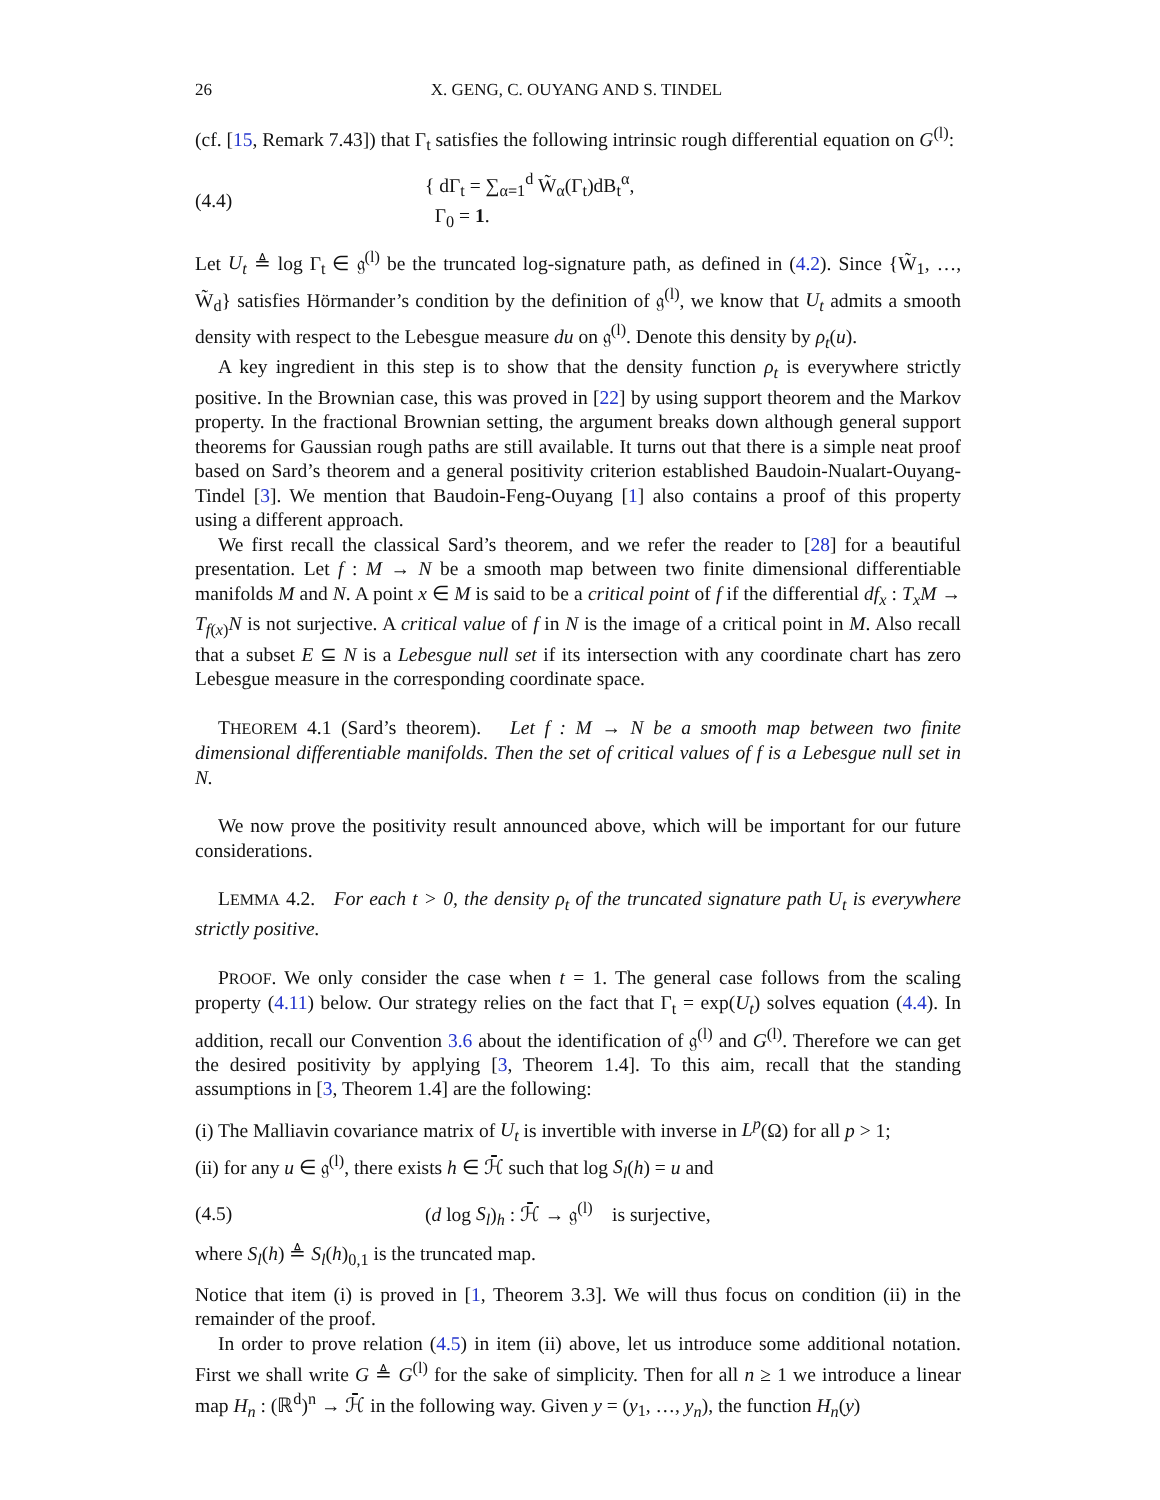26 X. GENG, C. OUYANG AND S. TINDEL
(cf. [15, Remark 7.43]) that Γ<sub>t</sub> satisfies the following intrinsic rough differential equation on G<sup>(l)</sup>:
(4.4) { dΓ<sub>t</sub> = ∑<sub>α=1</sub><sup>d</sup> W̃<sub>α</sub>(Γ<sub>t</sub>)dB<sub>t</sub><sup>α</sup>,
Γ<sub>0</sub> = 1.
Let U<sub>t</sub> ≜ log Γ<sub>t</sub> ∈ 𝔤<sup>(l)</sup> be the truncated log-signature path, as defined in (4.2). Since {W̃<sub>1</sub>, …, W̃<sub>d</sub>} satisfies Hörmander’s condition by the definition of 𝔤<sup>(l)</sup>, we know that U<sub>t</sub> admits a smooth density with respect to the Lebesgue measure du on 𝔤<sup>(l)</sup>. Denote this density by ρ<sub>t</sub>(u).
A key ingredient in this step is to show that the density function ρ<sub>t</sub> is everywhere strictly positive. In the Brownian case, this was proved in [22] by using support theorem and the Markov property. In the fractional Brownian setting, the argument breaks down although general support theorems for Gaussian rough paths are still available. It turns out that there is a simple neat proof based on Sard’s theorem and a general positivity criterion established Baudoin-Nualart-Ouyang-Tindel [3]. We mention that Baudoin-Feng-Ouyang [1] also contains a proof of this property using a different approach.
We first recall the classical Sard’s theorem, and we refer the reader to [28] for a beautiful presentation. Let f : M → N be a smooth map between two finite dimensional differentiable manifolds M and N. A point x ∈ M is said to be a critical point of f if the differential df<sub>x</sub> : T<sub>x</sub>M → T<sub>f(x)</sub>N is not surjective. A critical value of f in N is the image of a critical point in M. Also recall that a subset E ⊆ N is a Lebesgue null set if its intersection with any coordinate chart has zero Lebesgue measure in the corresponding coordinate space.
THEOREM 4.1 (Sard’s theorem). Let f : M → N be a smooth map between two finite dimensional differentiable manifolds. Then the set of critical values of f is a Lebesgue null set in N.
We now prove the positivity result announced above, which will be important for our future considerations.
LEMMA 4.2. For each t > 0, the density ρ<sub>t</sub> of the truncated signature path U<sub>t</sub> is everywhere strictly positive.
PROOF. We only consider the case when t = 1. The general case follows from the scaling property (4.11) below. Our strategy relies on the fact that Γ<sub>t</sub> = exp(U<sub>t</sub>) solves equation (4.4). In addition, recall our Convention 3.6 about the identification of 𝔤<sup>(l)</sup> and G<sup>(l)</sup>. Therefore we can get the desired positivity by applying [3, Theorem 1.4]. To this aim, recall that the standing assumptions in [3, Theorem 1.4] are the following:
(i) The Malliavin covariance matrix of U<sub>t</sub> is invertible with inverse in L<sup>p</sup>(Ω) for all p > 1;
(ii) for any u ∈ 𝔤<sup>(l)</sup>, there exists h ∈ ℋ̄ such that log S<sub>l</sub>(h) = u and
(4.5) (d log S<sub>l</sub>)<sub>h</sub> : ℋ̄ → 𝔤<sup>(l)</sup> is surjective,
where S<sub>l</sub>(h) ≜ S<sub>l</sub>(h)<sub>0,1</sub> is the truncated map.
Notice that item (i) is proved in [1, Theorem 3.3]. We will thus focus on condition (ii) in the remainder of the proof.
In order to prove relation (4.5) in item (ii) above, let us introduce some additional notation. First we shall write G ≜ G<sup>(l)</sup> for the sake of simplicity. Then for all n ≥ 1 we introduce a linear map H<sub>n</sub> : (ℝ<sup>d</sup>)<sup>n</sup> → ℋ̄ in the following way. Given y = (y<sub>1</sub>, …, y<sub>n</sub>), the function H<sub>n</sub>(y)